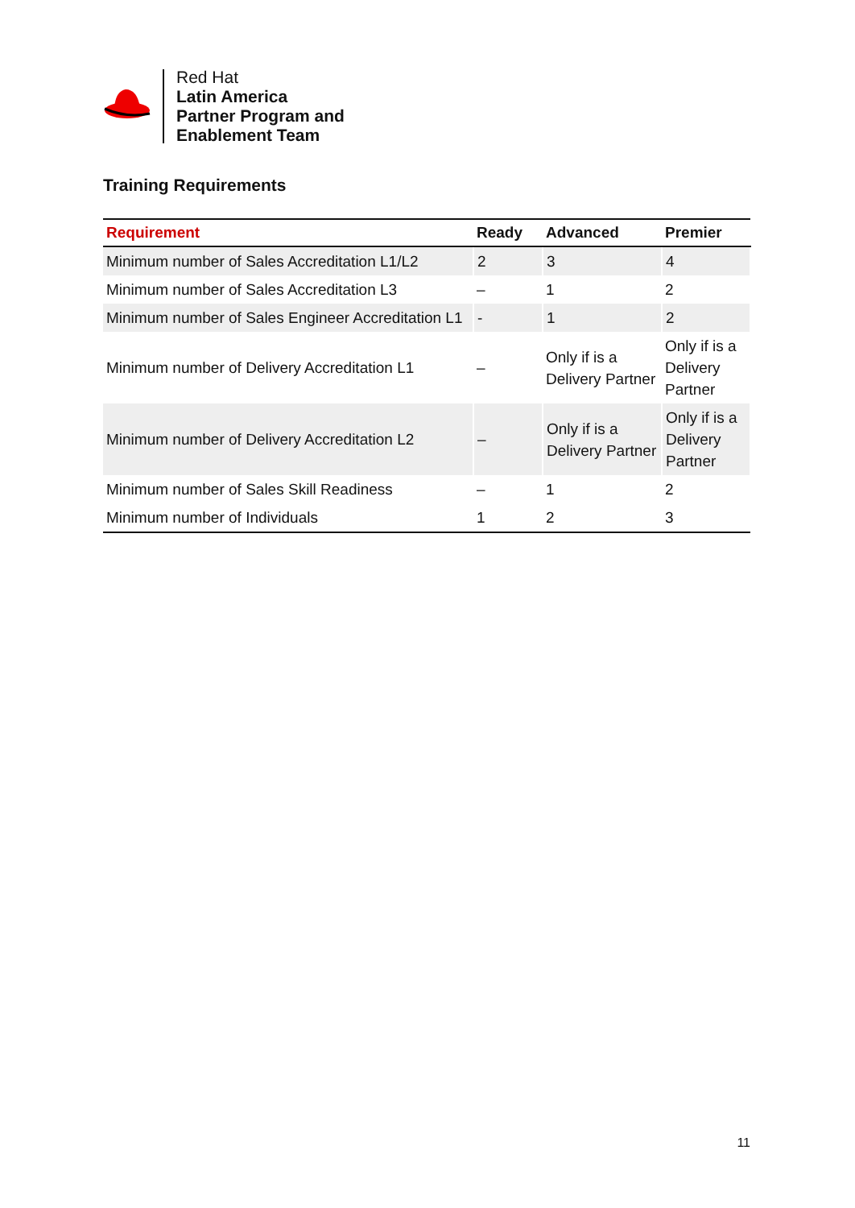Red Hat
Latin America
Partner Program and
Enablement Team
Training Requirements
| Requirement | Ready | Advanced | Premier |
| --- | --- | --- | --- |
| Minimum number of Sales Accreditation L1/L2 | 2 | 3 | 4 |
| Minimum number of Sales Accreditation L3 | – | 1 | 2 |
| Minimum number of Sales Engineer Accreditation L1 | - | 1 | 2 |
| Minimum number of Delivery Accreditation L1 | – | Only if is a Delivery Partner | Only if is a Delivery Partner |
| Minimum number of Delivery Accreditation L2 | – | Only if is a Delivery Partner | Only if is a Delivery Partner |
| Minimum number of Sales Skill Readiness | – | 1 | 2 |
| Minimum number of Individuals | 1 | 2 | 3 |
11